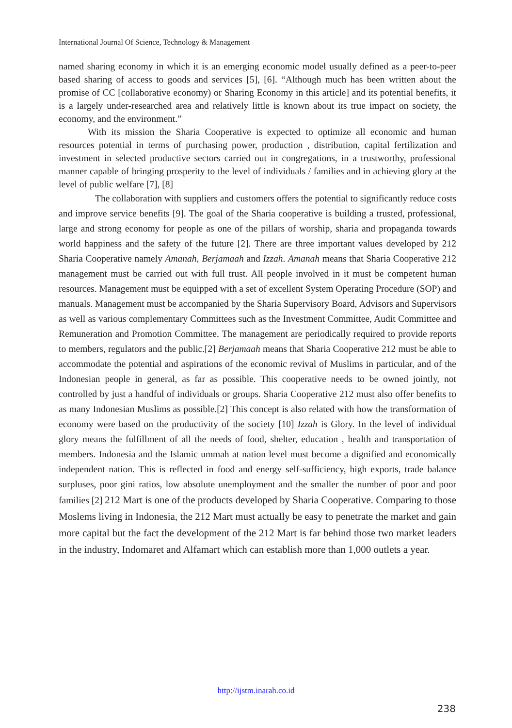International Journal Of Science, Technology & Management
named sharing economy in which it is an emerging economic model usually defined as a peer-to-peer based sharing of access to goods and services [5], [6]. “Although much has been written about the promise of CC [collaborative economy) or Sharing Economy in this article] and its potential benefits, it is a largely under-researched area and relatively little is known about its true impact on society, the economy, and the environment.”
With its mission the Sharia Cooperative is expected to optimize all economic and human resources potential in terms of purchasing power, production , distribution, capital fertilization and investment in selected productive sectors carried out in congregations, in a trustworthy, professional manner capable of bringing prosperity to the level of individuals / families and in achieving glory at the level of public welfare [7], [8]
The collaboration with suppliers and customers offers the potential to significantly reduce costs and improve service benefits [9]. The goal of the Sharia cooperative is building a trusted, professional, large and strong economy for people as one of the pillars of worship, sharia and propaganda towards world happiness and the safety of the future [2]. There are three important values developed by 212 Sharia Cooperative namely Amanah, Berjamaah and Izzah. Amanah means that Sharia Cooperative 212 management must be carried out with full trust. All people involved in it must be competent human resources. Management must be equipped with a set of excellent System Operating Procedure (SOP) and manuals. Management must be accompanied by the Sharia Supervisory Board, Advisors and Supervisors as well as various complementary Committees such as the Investment Committee, Audit Committee and Remuneration and Promotion Committee. The management are periodically required to provide reports to members, regulators and the public.[2] Berjamaah means that Sharia Cooperative 212 must be able to accommodate the potential and aspirations of the economic revival of Muslims in particular, and of the Indonesian people in general, as far as possible. This cooperative needs to be owned jointly, not controlled by just a handful of individuals or groups. Sharia Cooperative 212 must also offer benefits to as many Indonesian Muslims as possible.[2] This concept is also related with how the transformation of economy were based on the productivity of the society [10] Izzah is Glory. In the level of individual glory means the fulfillment of all the needs of food, shelter, education , health and transportation of members. Indonesia and the Islamic ummah at nation level must become a dignified and economically independent nation. This is reflected in food and energy self-sufficiency, high exports, trade balance surpluses, poor gini ratios, low absolute unemployment and the smaller the number of poor and poor families [2] 212 Mart is one of the products developed by Sharia Cooperative. Comparing to those Moslems living in Indonesia, the 212 Mart must actually be easy to penetrate the market and gain more capital but the fact the development of the 212 Mart is far behind those two market leaders in the industry, Indomaret and Alfamart which can establish more than 1,000 outlets a year.
http://ijstm.inarah.co.id
238